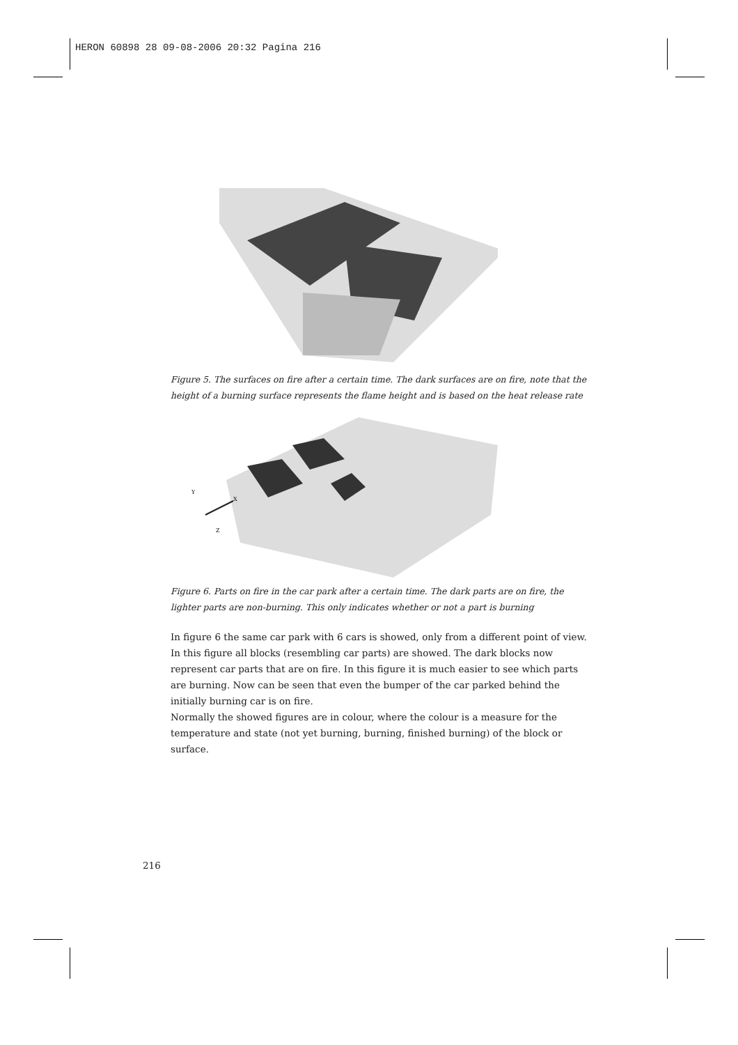HERON 60898 28 09-08-2006 20:32 Pagina 216
Figure 5. The surfaces on fire after a certain time. The dark surfaces are on fire, note that the height of a burning surface represents the flame height and is based on the heat release rate
Y
X
Z
Figure 6. Parts on fire in the car park after a certain time. The dark parts are on fire, the lighter parts are non-burning. This only indicates whether or not a part is burning
In figure 6 the same car park with 6 cars is showed, only from a different point of view. In this figure all blocks (resembling car parts) are showed. The dark blocks now represent car parts that are on fire. In this figure it is much easier to see which parts are burning. Now can be seen that even the bumper of the car parked behind the initially burning car is on fire.
Normally the showed figures are in colour, where the colour is a measure for the temperature and state (not yet burning, burning, finished burning) of the block or surface.
216